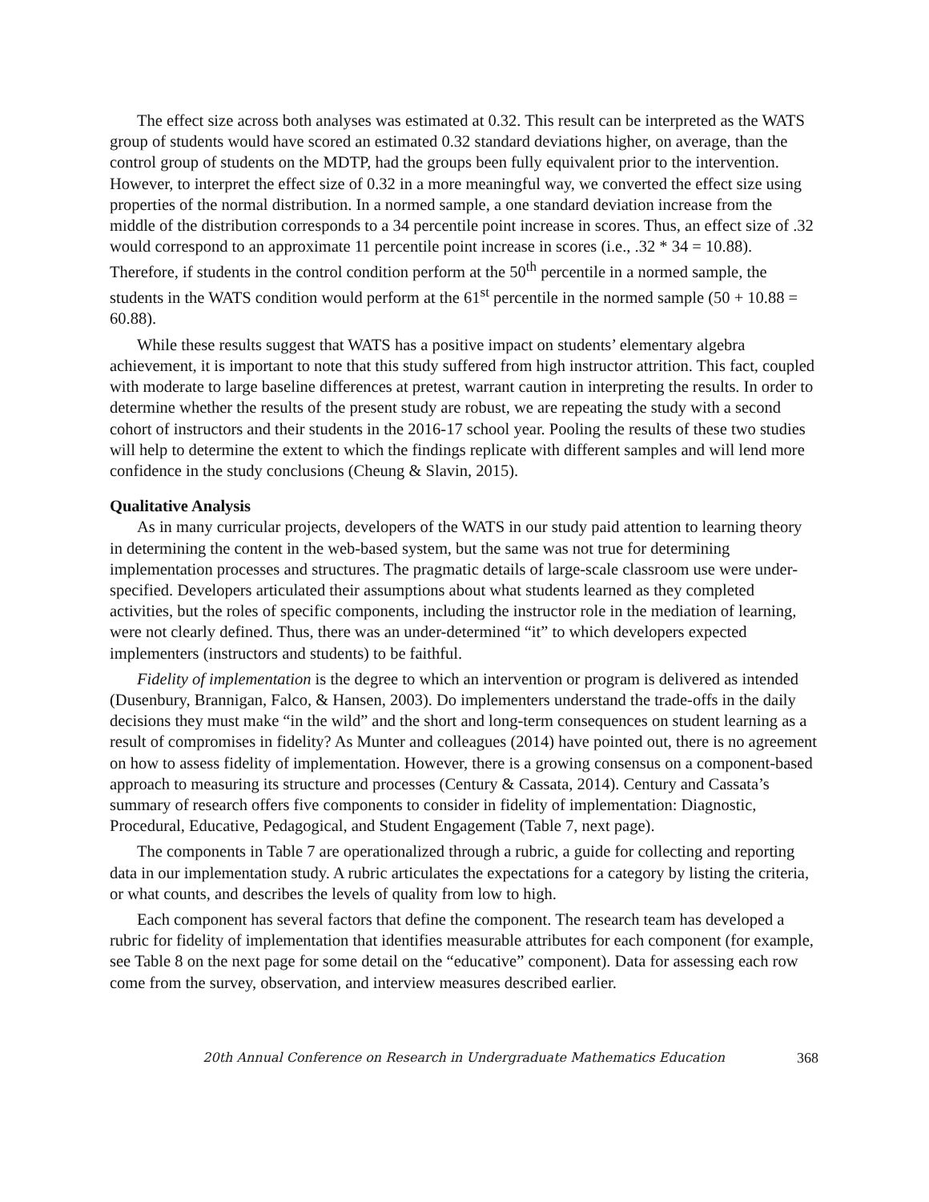The effect size across both analyses was estimated at 0.32. This result can be interpreted as the WATS group of students would have scored an estimated 0.32 standard deviations higher, on average, than the control group of students on the MDTP, had the groups been fully equivalent prior to the intervention. However, to interpret the effect size of 0.32 in a more meaningful way, we converted the effect size using properties of the normal distribution. In a normed sample, a one standard deviation increase from the middle of the distribution corresponds to a 34 percentile point increase in scores. Thus, an effect size of .32 would correspond to an approximate 11 percentile point increase in scores (i.e., .32 * 34 = 10.88). Therefore, if students in the control condition perform at the 50<sup>th</sup> percentile in a normed sample, the students in the WATS condition would perform at the 61<sup>st</sup> percentile in the normed sample (50 + 10.88 = 60.88).
While these results suggest that WATS has a positive impact on students’ elementary algebra achievement, it is important to note that this study suffered from high instructor attrition. This fact, coupled with moderate to large baseline differences at pretest, warrant caution in interpreting the results. In order to determine whether the results of the present study are robust, we are repeating the study with a second cohort of instructors and their students in the 2016-17 school year. Pooling the results of these two studies will help to determine the extent to which the findings replicate with different samples and will lend more confidence in the study conclusions (Cheung & Slavin, 2015).
Qualitative Analysis
As in many curricular projects, developers of the WATS in our study paid attention to learning theory in determining the content in the web-based system, but the same was not true for determining implementation processes and structures. The pragmatic details of large-scale classroom use were under-specified. Developers articulated their assumptions about what students learned as they completed activities, but the roles of specific components, including the instructor role in the mediation of learning, were not clearly defined. Thus, there was an under-determined “it” to which developers expected implementers (instructors and students) to be faithful.
Fidelity of implementation is the degree to which an intervention or program is delivered as intended (Dusenbury, Brannigan, Falco, & Hansen, 2003). Do implementers understand the trade-offs in the daily decisions they must make “in the wild” and the short and long-term consequences on student learning as a result of compromises in fidelity? As Munter and colleagues (2014) have pointed out, there is no agreement on how to assess fidelity of implementation. However, there is a growing consensus on a component-based approach to measuring its structure and processes (Century & Cassata, 2014). Century and Cassata’s summary of research offers five components to consider in fidelity of implementation: Diagnostic, Procedural, Educative, Pedagogical, and Student Engagement (Table 7, next page).
The components in Table 7 are operationalized through a rubric, a guide for collecting and reporting data in our implementation study. A rubric articulates the expectations for a category by listing the criteria, or what counts, and describes the levels of quality from low to high.
Each component has several factors that define the component. The research team has developed a rubric for fidelity of implementation that identifies measurable attributes for each component (for example, see Table 8 on the next page for some detail on the “educative” component). Data for assessing each row come from the survey, observation, and interview measures described earlier.
20th Annual Conference on Research in Undergraduate Mathematics Education 368